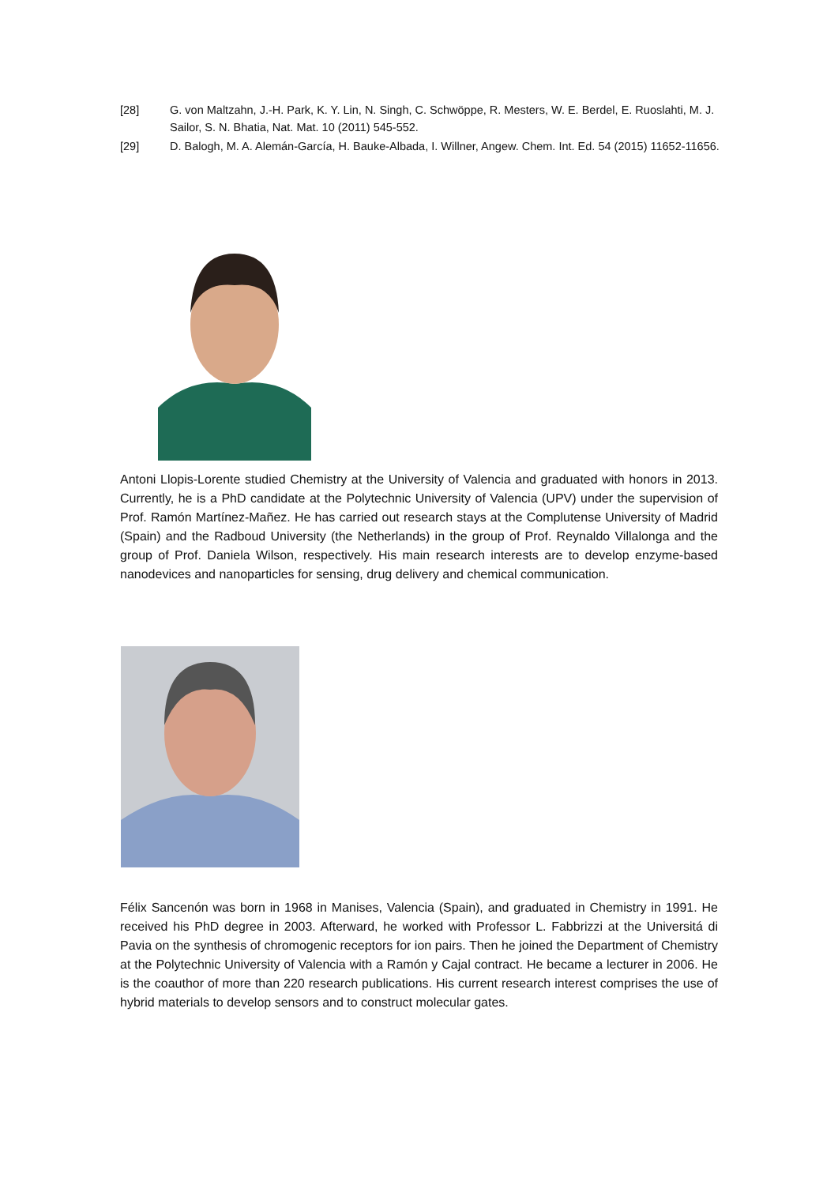[28] G. von Maltzahn, J.-H. Park, K. Y. Lin, N. Singh, C. Schwöppe, R. Mesters, W. E. Berdel, E. Ruoslahti, M. J. Sailor, S. N. Bhatia, Nat. Mat. 10 (2011) 545-552.
[29] D. Balogh, M. A. Alemán-García, H. Bauke-Albada, I. Willner, Angew. Chem. Int. Ed. 54 (2015) 11652-11656.
Antoni Llopis-Lorente studied Chemistry at the University of Valencia and graduated with honors in 2013. Currently, he is a PhD candidate at the Polytechnic University of Valencia (UPV) under the supervision of Prof. Ramón Martínez-Mañez. He has carried out research stays at the Complutense University of Madrid (Spain) and the Radboud University (the Netherlands) in the group of Prof. Reynaldo Villalonga and the group of Prof. Daniela Wilson, respectively. His main research interests are to develop enzyme-based nanodevices and nanoparticles for sensing, drug delivery and chemical communication.
Félix Sancenón was born in 1968 in Manises, Valencia (Spain), and graduated in Chemistry in 1991. He received his PhD degree in 2003. Afterward, he worked with Professor L. Fabbrizzi at the Universitá di Pavia on the synthesis of chromogenic receptors for ion pairs. Then he joined the Department of Chemistry at the Polytechnic University of Valencia with a Ramón y Cajal contract. He became a lecturer in 2006. He is the coauthor of more than 220 research publications. His current research interest comprises the use of hybrid materials to develop sensors and to construct molecular gates.